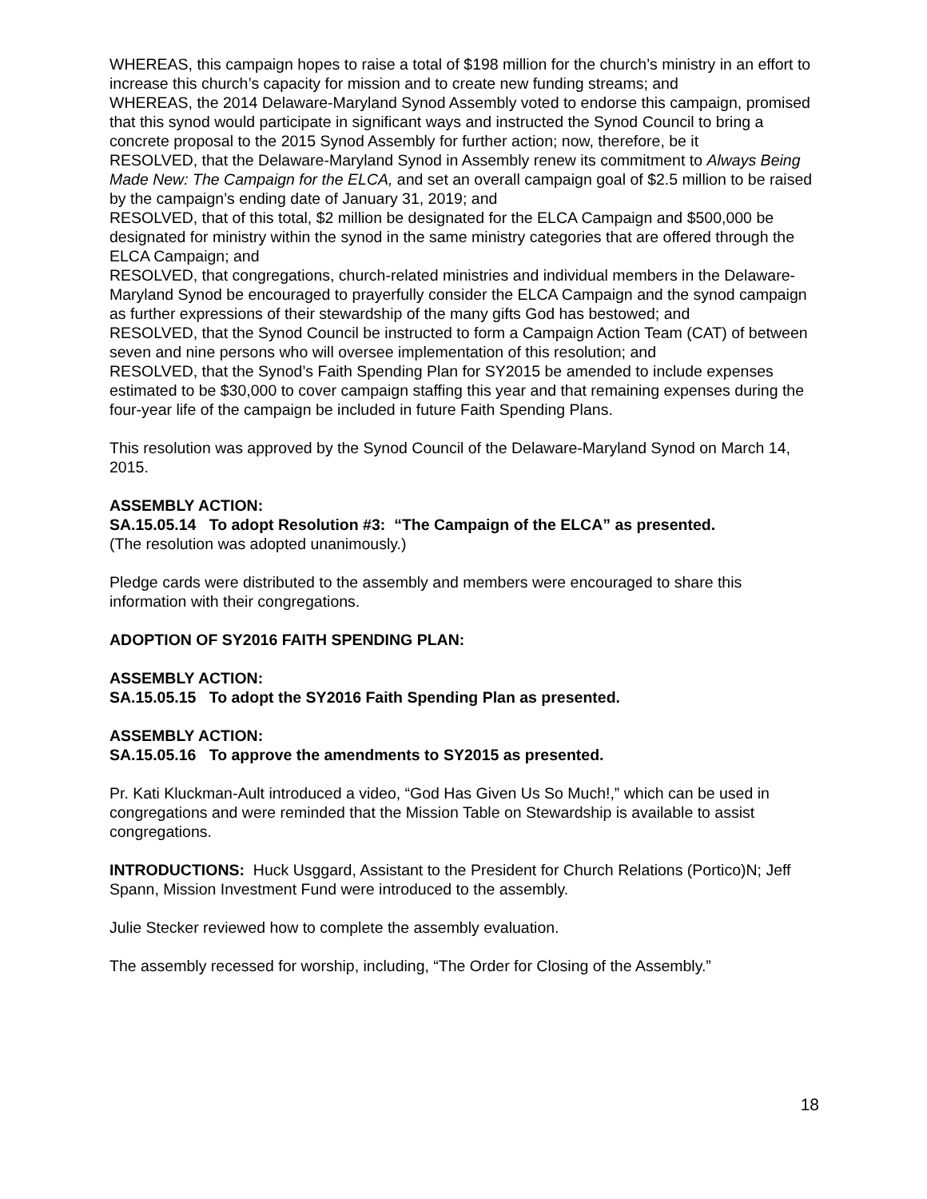WHEREAS, this campaign hopes to raise a total of $198 million for the church’s ministry in an effort to increase this church’s capacity for mission and to create new funding streams; and
WHEREAS, the 2014 Delaware-Maryland Synod Assembly voted to endorse this campaign, promised that this synod would participate in significant ways and instructed the Synod Council to bring a concrete proposal to the 2015 Synod Assembly for further action; now, therefore, be it
RESOLVED, that the Delaware-Maryland Synod in Assembly renew its commitment to Always Being Made New: The Campaign for the ELCA, and set an overall campaign goal of $2.5 million to be raised by the campaign’s ending date of January 31, 2019; and
RESOLVED, that of this total, $2 million be designated for the ELCA Campaign and $500,000 be designated for ministry within the synod in the same ministry categories that are offered through the ELCA Campaign; and
RESOLVED, that congregations, church-related ministries and individual members in the Delaware-Maryland Synod be encouraged to prayerfully consider the ELCA Campaign and the synod campaign as further expressions of their stewardship of the many gifts God has bestowed; and
RESOLVED, that the Synod Council be instructed to form a Campaign Action Team (CAT) of between seven and nine persons who will oversee implementation of this resolution; and
RESOLVED, that the Synod’s Faith Spending Plan for SY2015 be amended to include expenses estimated to be $30,000 to cover campaign staffing this year and that remaining expenses during the four-year life of the campaign be included in future Faith Spending Plans.
This resolution was approved by the Synod Council of the Delaware-Maryland Synod on March 14, 2015.
ASSEMBLY ACTION:
SA.15.05.14 To adopt Resolution #3: “The Campaign of the ELCA” as presented.
(The resolution was adopted unanimously.)
Pledge cards were distributed to the assembly and members were encouraged to share this information with their congregations.
ADOPTION OF SY2016 FAITH SPENDING PLAN:
ASSEMBLY ACTION:
SA.15.05.15 To adopt the SY2016 Faith Spending Plan as presented.
ASSEMBLY ACTION:
SA.15.05.16 To approve the amendments to SY2015 as presented.
Pr. Kati Kluckman-Ault introduced a video, “God Has Given Us So Much!,” which can be used in congregations and were reminded that the Mission Table on Stewardship is available to assist congregations.
INTRODUCTIONS: Huck Usggard, Assistant to the President for Church Relations (Portico)N; Jeff Spann, Mission Investment Fund were introduced to the assembly.
Julie Stecker reviewed how to complete the assembly evaluation.
The assembly recessed for worship, including, “The Order for Closing of the Assembly.”
18